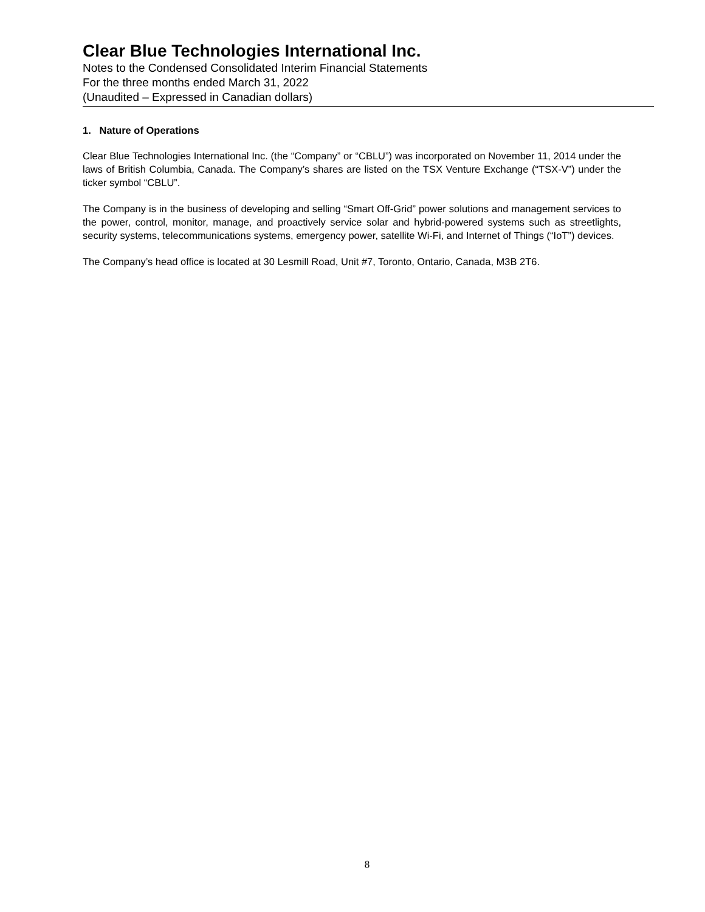Clear Blue Technologies International Inc.
Notes to the Condensed Consolidated Interim Financial Statements
For the three months ended March 31, 2022
(Unaudited – Expressed in Canadian dollars)
1. Nature of Operations
Clear Blue Technologies International Inc. (the “Company” or “CBLU”) was incorporated on November 11, 2014 under the laws of British Columbia, Canada. The Company’s shares are listed on the TSX Venture Exchange (“TSX-V”) under the ticker symbol “CBLU”.
The Company is in the business of developing and selling “Smart Off-Grid” power solutions and management services to the power, control, monitor, manage, and proactively service solar and hybrid-powered systems such as streetlights, security systems, telecommunications systems, emergency power, satellite Wi-Fi, and Internet of Things (“IoT”) devices.
The Company’s head office is located at 30 Lesmill Road, Unit #7, Toronto, Ontario, Canada, M3B 2T6.
8